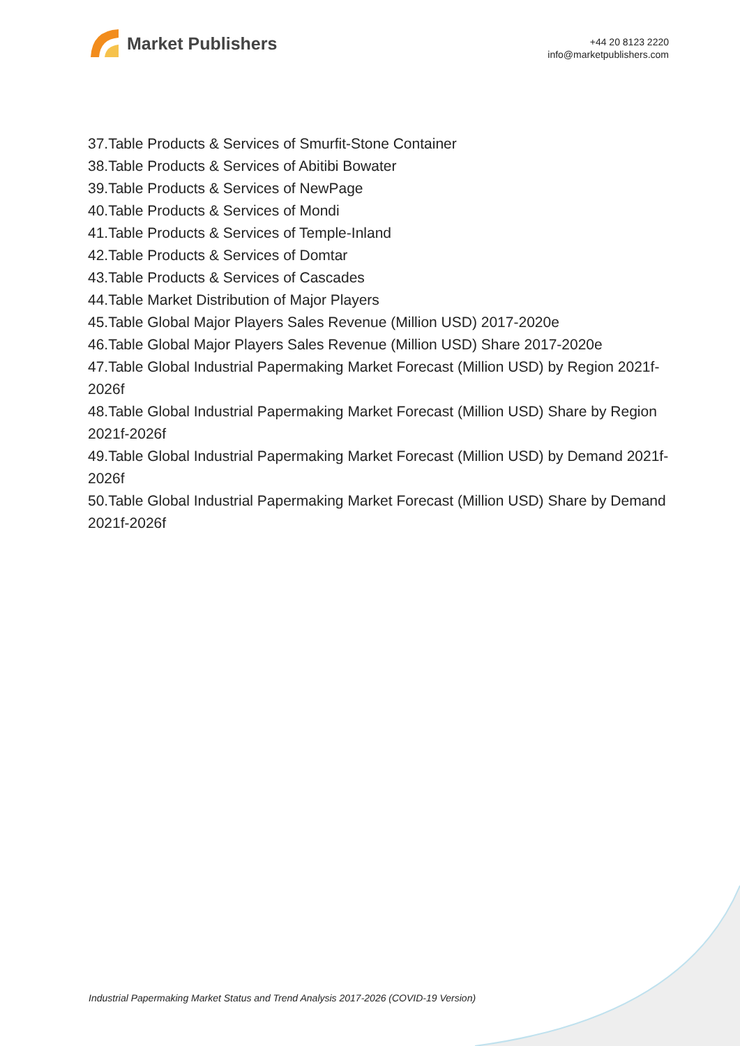Market Publishers
+44 20 8123 2220
info@marketpublishers.com
37.Table Products & Services of Smurfit-Stone Container
38.Table Products & Services of Abitibi Bowater
39.Table Products & Services of NewPage
40.Table Products & Services of Mondi
41.Table Products & Services of Temple-Inland
42.Table Products & Services of Domtar
43.Table Products & Services of Cascades
44.Table Market Distribution of Major Players
45.Table Global Major Players Sales Revenue (Million USD) 2017-2020e
46.Table Global Major Players Sales Revenue (Million USD) Share 2017-2020e
47.Table Global Industrial Papermaking Market Forecast (Million USD) by Region 2021f-2026f
48.Table Global Industrial Papermaking Market Forecast (Million USD) Share by Region 2021f-2026f
49.Table Global Industrial Papermaking Market Forecast (Million USD) by Demand 2021f-2026f
50.Table Global Industrial Papermaking Market Forecast (Million USD) Share by Demand 2021f-2026f
Industrial Papermaking Market Status and Trend Analysis 2017-2026 (COVID-19 Version)